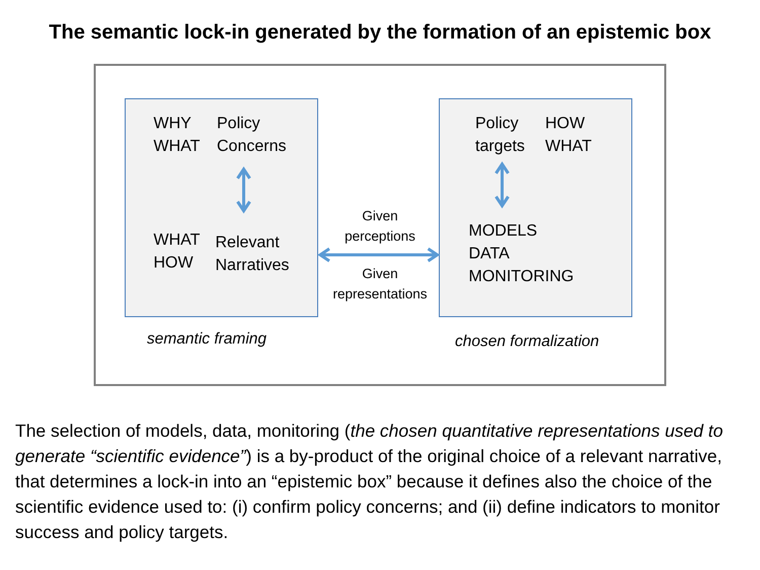The semantic lock-in generated by the formation of an epistemic box
WHY
WHAT
Policy
Concerns
WHAT
HOW
Relevant
Narratives
Policy
targets
HOW
WHAT
MODELS
DATA
MONITORING
Given
perceptions
Given
representations
semantic framing chosen formalization
The selection of models, data, monitoring (the chosen quantitative representations used to generate “scientific evidence”) is a by-product of the original choice of a relevant narrative, that determines a lock-in into an “epistemic box” because it defines also the choice of the scientific evidence used to: (i) confirm policy concerns; and (ii) define indicators to monitor success and policy targets.